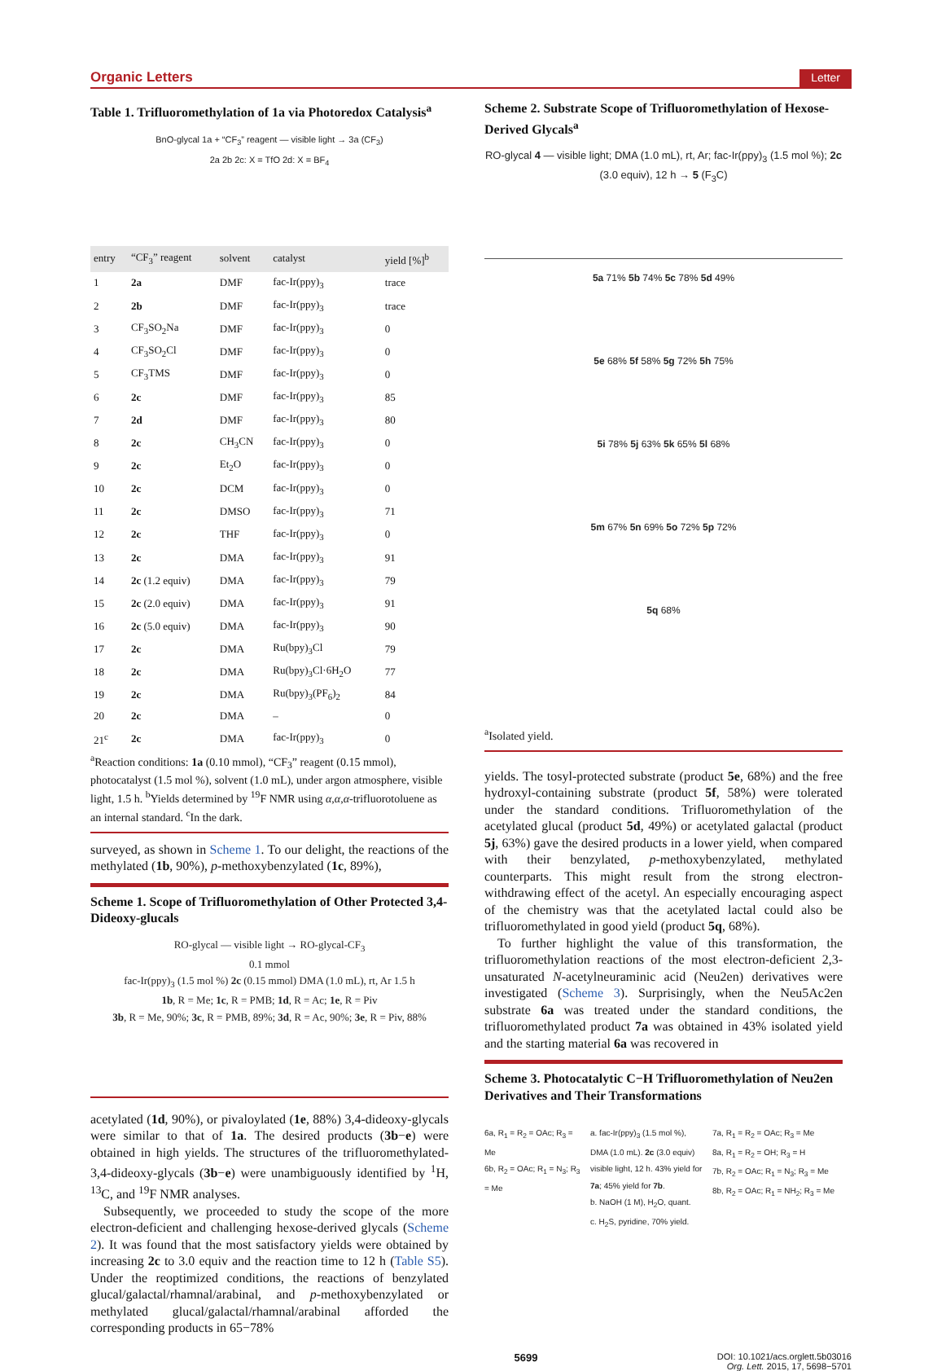Organic Letters Letter
Table 1. Trifluoromethylation of 1a via Photoredox Catalysis<sup>a</sup>
BnO-glycal 1a + “CF<sub>3</sub>” reagent — visible light → 3a (CF<sub>3</sub>)
2a 2b 2c: X = TfO 2d: X = BF<sub>4</sub>
| entry | “CF<sub>3</sub>” reagent | solvent | catalyst | yield [%]<sup>b</sup> |
| --- | --- | --- | --- | --- |
| 1 | 2a | DMF | fac-Ir(ppy)<sub>3</sub> | trace |
| 2 | 2b | DMF | fac-Ir(ppy)<sub>3</sub> | trace |
| 3 | CF<sub>3</sub>SO<sub>2</sub>Na | DMF | fac-Ir(ppy)<sub>3</sub> | 0 |
| 4 | CF<sub>3</sub>SO<sub>2</sub>Cl | DMF | fac-Ir(ppy)<sub>3</sub> | 0 |
| 5 | CF<sub>3</sub>TMS | DMF | fac-Ir(ppy)<sub>3</sub> | 0 |
| 6 | 2c | DMF | fac-Ir(ppy)<sub>3</sub> | 85 |
| 7 | 2d | DMF | fac-Ir(ppy)<sub>3</sub> | 80 |
| 8 | 2c | CH<sub>3</sub>CN | fac-Ir(ppy)<sub>3</sub> | 0 |
| 9 | 2c | Et<sub>2</sub>O | fac-Ir(ppy)<sub>3</sub> | 0 |
| 10 | 2c | DCM | fac-Ir(ppy)<sub>3</sub> | 0 |
| 11 | 2c | DMSO | fac-Ir(ppy)<sub>3</sub> | 71 |
| 12 | 2c | THF | fac-Ir(ppy)<sub>3</sub> | 0 |
| 13 | 2c | DMA | fac-Ir(ppy)<sub>3</sub> | 91 |
| 14 | 2c (1.2 equiv) | DMA | fac-Ir(ppy)<sub>3</sub> | 79 |
| 15 | 2c (2.0 equiv) | DMA | fac-Ir(ppy)<sub>3</sub> | 91 |
| 16 | 2c (5.0 equiv) | DMA | fac-Ir(ppy)<sub>3</sub> | 90 |
| 17 | 2c | DMA | Ru(bpy)<sub>3</sub>Cl | 79 |
| 18 | 2c | DMA | Ru(bpy)<sub>3</sub>Cl·6H<sub>2</sub>O | 77 |
| 19 | 2c | DMA | Ru(bpy)<sub>3</sub>(PF<sub>6</sub>)<sub>2</sub> | 84 |
| 20 | 2c | DMA | – | 0 |
| 21<sup>c</sup> | 2c | DMA | fac-Ir(ppy)<sub>3</sub> | 0 |
<sup>a</sup> Reaction conditions: 1a (0.10 mmol), “CF<sub>3</sub>” reagent (0.15 mmol), photocatalyst (1.5 mol %), solvent (1.0 mL), under argon atmosphere, visible light, 1.5 h. <sup>b</sup>Yields determined by <sup>19</sup>F NMR using α,α,α-trifluorotoluene as an internal standard. <sup>c</sup>In the dark.
surveyed, as shown in Scheme 1. To our delight, the reactions of the methylated (1b, 90%), p-methoxybenzylated (1c, 89%),
Scheme 1. Scope of Trifluoromethylation of Other Protected 3,4-Dideoxy-glucals
RO-glycal — visible light → RO-glycal-CF<sub>3</sub>
0.1 mmol
fac-Ir(ppy)<sub>3</sub> (1.5 mol %) 2c (0.15 mmol) DMA (1.0 mL), rt, Ar 1.5 h
1b, R = Me; 1c, R = PMB; 1d, R = Ac; 1e, R = Piv
3b, R = Me, 90%; 3c, R = PMB, 89%; 3d, R = Ac, 90%; 3e, R = Piv, 88%
acetylated (1d, 90%), or pivaloylated (1e, 88%) 3,4-dideoxy-glycals were similar to that of 1a. The desired products (3b−e) were obtained in high yields. The structures of the trifluoromethylated-3,4-dideoxy-glycals (3b−e) were unambiguously identified by <sup>1</sup>H, <sup>13</sup>C, and <sup>19</sup>F NMR analyses.
Subsequently, we proceeded to study the scope of the more electron-deficient and challenging hexose-derived glycals (Scheme 2). It was found that the most satisfactory yields were obtained by increasing 2c to 3.0 equiv and the reaction time to 12 h (Table S5). Under the reoptimized conditions, the reactions of benzylated glucal/galactal/rhamnal/arabinal, and p-methoxybenzylated or methylated glucal/galactal/rhamnal/arabinal afforded the corresponding products in 65−78%
Scheme 2. Substrate Scope of Trifluoromethylation of Hexose-Derived Glycals<sup>a</sup>
RO-glycal 4 — visible light; DMA (1.0 mL), rt, Ar; fac-Ir(ppy)<sub>3</sub> (1.5 mol %); 2c (3.0 equiv), 12 h → 5 (F<sub>3</sub>C)
5a 71% 5b 74% 5c 78% 5d 49%
5e 68% 5f 58% 5g 72% 5h 75%
5i 78% 5j 63% 5k 65% 5l 68%
5m 67% 5n 69% 5o 72% 5p 72%
5q 68%
<sup>a</sup> Isolated yield.
yields. The tosyl-protected substrate (product 5e, 68%) and the free hydroxyl-containing substrate (product 5f, 58%) were tolerated under the standard conditions. Trifluoromethylation of the acetylated glucal (product 5d, 49%) or acetylated galactal (product 5j, 63%) gave the desired products in a lower yield, when compared with their benzylated, p-methoxybenzylated, methylated counterparts. This might result from the strong electron-withdrawing effect of the acetyl. An especially encouraging aspect of the chemistry was that the acetylated lactal could also be trifluoromethylated in good yield (product 5q, 68%).
To further highlight the value of this transformation, the trifluoromethylation reactions of the most electron-deficient 2,3-unsaturated N-acetylneuraminic acid (Neu2en) derivatives were investigated (Scheme 3). Surprisingly, when the Neu5Ac2en substrate 6a was treated under the standard conditions, the trifluoromethylated product 7a was obtained in 43% isolated yield and the starting material 6a was recovered in
Scheme 3. Photocatalytic C−H Trifluoromethylation of Neu2en Derivatives and Their Transformations
6a, R<sub>1</sub> = R<sub>2</sub> = OAc; R<sub>3</sub> = Me
6b, R<sub>2</sub> = OAc; R<sub>1</sub> = N<sub>3</sub>; R<sub>3</sub> = Me
a. fac-Ir(ppy)<sub>3</sub> (1.5 mol %), DMA (1.0 mL). 2c (3.0 equiv) visible light, 12 h. 43% yield for 7a; 45% yield for 7b.
b. NaOH (1 M), H<sub>2</sub>O, quant.
c. H<sub>2</sub>S, pyridine, 70% yield.
7a, R<sub>1</sub> = R<sub>2</sub> = OAc; R<sub>3</sub> = Me
8a, R<sub>1</sub> = R<sub>2</sub> = OH; R<sub>3</sub> = H
7b, R<sub>2</sub> = OAc; R<sub>1</sub> = N<sub>3</sub>; R<sub>3</sub> = Me
8b, R<sub>2</sub> = OAc; R<sub>1</sub> = NH<sub>2</sub>; R<sub>3</sub> = Me
5699 DOI: 10.1021/acs.orglett.5b03016
Org. Lett. 2015, 17, 5698−5701